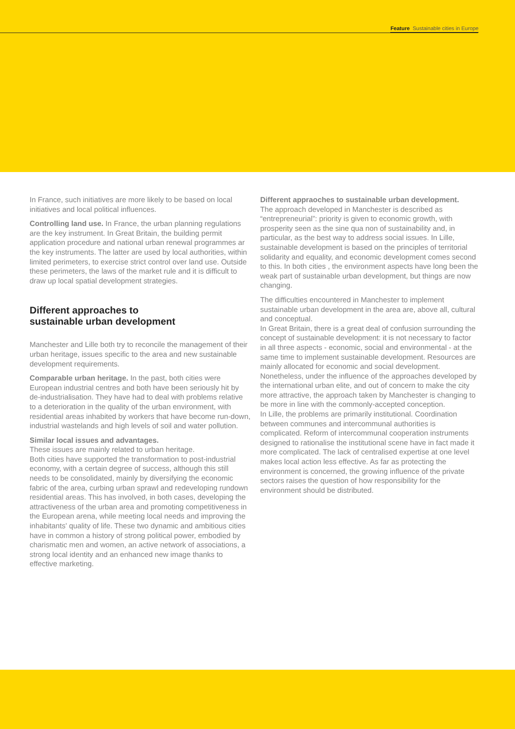Feature Sustainable cities in Europe
In France, such initiatives are more likely to be based on local initiatives and local political influences.
Controlling land use. In France, the urban planning regulations are the key instrument. In Great Britain, the building permit application procedure and national urban renewal programmes ar the key instruments. The latter are used by local authorities, within limited perimeters, to exercise strict control over land use. Outside these perimeters, the laws of the market rule and it is difficult to draw up local spatial development strategies.
Different approaches to
sustainable urban development
Manchester and Lille both try to reconcile the management of their urban heritage, issues specific to the area and new sustainable development requirements.
Comparable urban heritage. In the past, both cities were European industrial centres and both have been seriously hit by de-industrialisation. They have had to deal with problems relative to a deterioration in the quality of the urban environment, with residential areas inhabited by workers that have become run-down, industrial wastelands and high levels of soil and water pollution.
Similar local issues and advantages.
These issues are mainly related to urban heritage.
Both cities have supported the transformation to post-industrial economy, with a certain degree of success, although this still needs to be consolidated, mainly by diversifying the economic fabric of the area, curbing urban sprawl and redeveloping rundown residential areas. This has involved, in both cases, developing the attractiveness of the urban area and promoting competitiveness in the European arena, while meeting local needs and improving the inhabitants' quality of life. These two dynamic and ambitious cities have in common a history of strong political power, embodied by charismatic men and women, an active network of associations, a strong local identity and an enhanced new image thanks to effective marketing.
Different appraoches to sustainable urban development.
The approach developed in Manchester is described as “entrepreneurial”: priority is given to economic growth, with prosperity seen as the sine qua non of sustainability and, in particular, as the best way to address social issues. In Lille, sustainable development is based on the principles of territorial solidarity and equality, and economic development comes second to this. In both cities , the environment aspects have long been the weak part of sustainable urban development, but things are now changing.
The difficulties encountered in Manchester to implement sustainable urban development in the area are, above all, cultural and conceptual.
In Great Britain, there is a great deal of confusion surrounding the concept of sustainable development: it is not necessary to factor in all three aspects - economic, social and environmental - at the same time to implement sustainable development. Resources are mainly allocated for economic and social development. Nonetheless, under the influence of the approaches developed by the international urban elite, and out of concern to make the city more attractive, the approach taken by Manchester is changing to be more in line with the commonly-accepted conception.
In Lille, the problems are primarily institutional. Coordination between communes and intercommunal authorities is complicated. Reform of intercommunal cooperation instruments designed to rationalise the institutional scene have in fact made it more complicated. The lack of centralised expertise at one level makes local action less effective. As far as protecting the environment is concerned, the growing influence of the private sectors raises the question of how responsibility for the environment should be distributed.